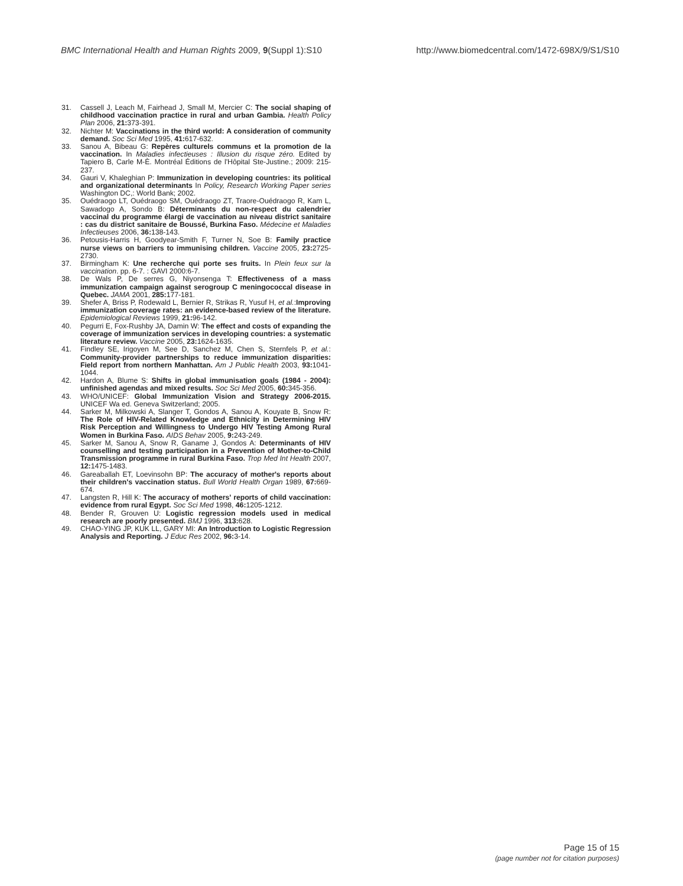BMC International Health and Human Rights 2009, 9(Suppl 1):S10
http://www.biomedcentral.com/1472-698X/9/S1/S10
31. Cassell J, Leach M, Fairhead J, Small M, Mercier C: The social shaping of childhood vaccination practice in rural and urban Gambia. Health Policy Plan 2006, 21: 373-391.
32. Nichter M: Vaccinations in the third world: A consideration of community demand. Soc Sci Med 1995, 41: 617-632.
33. Sanou A, Bibeau G: Repères culturels communs et la promotion de la vaccination. In Maladies infectieuses : Illusion du risque zéro. Edited by Tapiero B, Carle M-È. Montréal Éditions de l'Hôpital Ste-Justine.; 2009: 215-237.
34. Gauri V, Khaleghian P: Immunization in developing countries: its political and organizational determinants In Policy, Research Working Paper series Washington DC,: World Bank; 2002.
35. Ouédraogo LT, Ouédraogo SM, Ouédraogo ZT, Traore-Ouédraogo R, Kam L, Sawadogo A, Sondo B: Déterminants du non-respect du calendrier vaccinal du programme élargi de vaccination au niveau district sanitaire : cas du district sanitaire de Boussé, Burkina Faso. Médecine et Maladies Infectieuses 2006, 36: 138-143.
36. Petousis-Harris H, Goodyear-Smith F, Turner N, Soe B: Family practice nurse views on barriers to immunising children. Vaccine 2005, 23: 2725-2730.
37. Birmingham K: Une recherche qui porte ses fruits. In Plein feux sur la vaccination. pp. 6-7. : GAVI 2000:6-7.
38. De Wals P, De serres G, Niyonsenga T: Effectiveness of a mass immunization campaign against serogroup C meningococcal disease in Quebec. JAMA 2001, 285: 177-181.
39. Shefer A, Briss P, Rodewald L, Bernier R, Strikas R, Yusuf H, et al.:Improving immunization coverage rates: an evidence-based review of the literature. Epidemiological Reviews 1999, 21: 96-142.
40. Pegurri E, Fox-Rushby JA, Damin W: The effect and costs of expanding the coverage of immunization services in developing countries: a systematic literature review. Vaccine 2005, 23: 1624-1635.
41. Findley SE, Irigoyen M, See D, Sanchez M, Chen S, Sternfels P, et al.: Community-provider partnerships to reduce immunization disparities: Field report from northern Manhattan. Am J Public Health 2003, 93: 1041-1044.
42. Hardon A, Blume S: Shifts in global immunisation goals (1984 - 2004): unfinished agendas and mixed results. Soc Sci Med 2005, 60: 345-356.
43. WHO/UNICEF: Global Immunization Vision and Strategy 2006-2015. UNICEF Wa ed. Geneva Switzerland; 2005.
44. Sarker M, Milkowski A, Slanger T, Gondos A, Sanou A, Kouyate B, Snow R: The Role of HIV-Related Knowledge and Ethnicity in Determining HIV Risk Perception and Willingness to Undergo HIV Testing Among Rural Women in Burkina Faso. AIDS Behav 2005, 9: 243-249.
45. Sarker M, Sanou A, Snow R, Ganame J, Gondos A: Determinants of HIV counselling and testing participation in a Prevention of Mother-to-Child Transmission programme in rural Burkina Faso. Trop Med Int Health 2007, 12: 1475-1483.
46. Gareaballah ET, Loevinsohn BP: The accuracy of mother's reports about their children's vaccination status. Bull World Health Organ 1989, 67: 669-674.
47. Langsten R, Hill K: The accuracy of mothers' reports of child vaccination: evidence from rural Egypt. Soc Sci Med 1998, 46: 1205-1212.
48. Bender R, Grouven U: Logistic regression models used in medical research are poorly presented. BMJ 1996, 313: 628.
49. CHAO-YING JP, KUK LL, GARY MI: An Introduction to Logistic Regression Analysis and Reporting. J Educ Res 2002, 96: 3-14.
Page 15 of 15
(page number not for citation purposes)